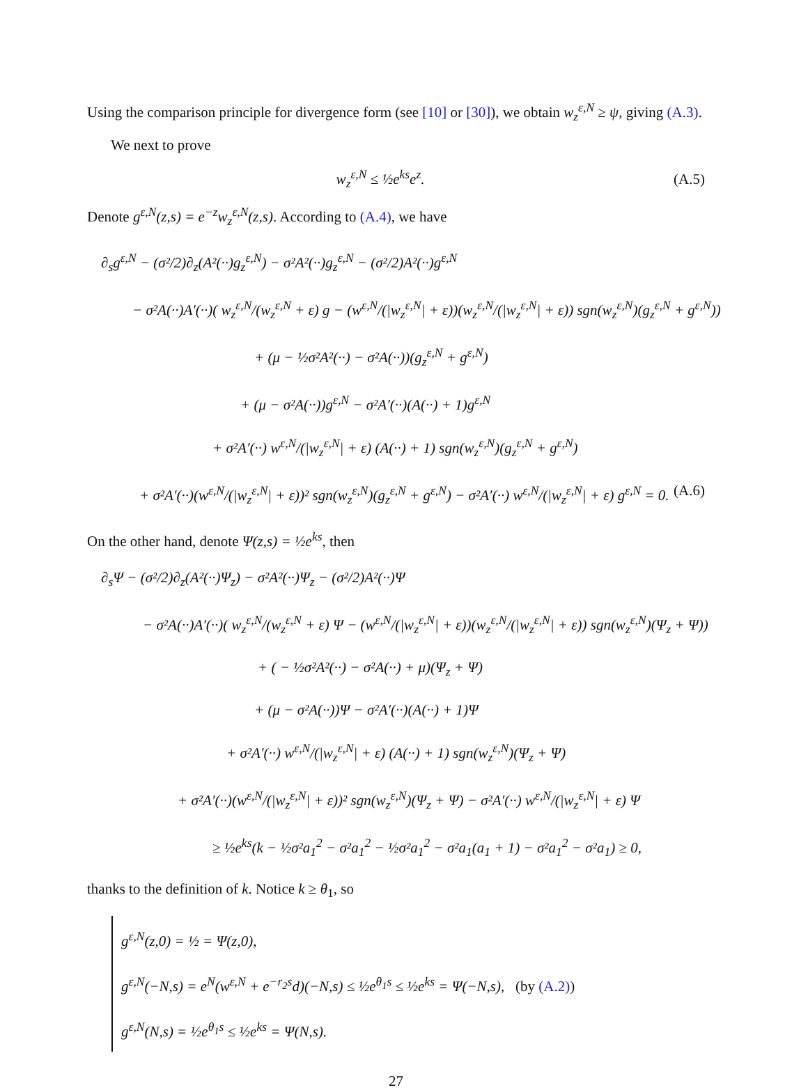Using the comparison principle for divergence form (see [10] or [30]), we obtain w<sub>z</sub><sup>ε,N</sup> ≥ ψ, giving (A.3).
We next to prove
w<sub>z</sub><sup>ε,N</sup> ≤ ½e<sup>ks</sup>e<sup>z</sup>. (A.5)
Denote g<sup>ε,N</sup>(z,s) = e<sup>−z</sup>w<sub>z</sub><sup>ε,N</sup>(z,s). According to (A.4), we have
∂<sub>s</sub>g<sup>ε,N</sup> − (σ²/2)∂<sub>z</sub>(A²(··)g<sub>z</sub><sup>ε,N</sup>) − σ²A²(··)g<sub>z</sub><sup>ε,N</sup> − (σ²/2)A²(··)g<sup>ε,N</sup>
− σ²A(··)A′(··)( w<sub>z</sub><sup>ε,N</sup>/(w<sub>z</sub><sup>ε,N</sup> + ε) g − (w<sup>ε,N</sup>/(|w<sub>z</sub><sup>ε,N</sup>| + ε))(w<sub>z</sub><sup>ε,N</sup>/(|w<sub>z</sub><sup>ε,N</sup>| + ε)) sgn(w<sub>z</sub><sup>ε,N</sup>)(g<sub>z</sub><sup>ε,N</sup> + g<sup>ε,N</sup>))
+ (μ − ½σ²A²(··) − σ²A(··))(g<sub>z</sub><sup>ε,N</sup> + g<sup>ε,N</sup>)
+ (μ − σ²A(··))g<sup>ε,N</sup> − σ²A′(··)(A(··) + 1)g<sup>ε,N</sup>
+ σ²A′(··) w<sup>ε,N</sup>/(|w<sub>z</sub><sup>ε,N</sup>| + ε) (A(··) + 1) sgn(w<sub>z</sub><sup>ε,N</sup>)(g<sub>z</sub><sup>ε,N</sup> + g<sup>ε,N</sup>)
+ σ²A′(··)(w<sup>ε,N</sup>/(|w<sub>z</sub><sup>ε,N</sup>| + ε))² sgn(w<sub>z</sub><sup>ε,N</sup>)(g<sub>z</sub><sup>ε,N</sup> + g<sup>ε,N</sup>) − σ²A′(··) w<sup>ε,N</sup>/(|w<sub>z</sub><sup>ε,N</sup>| + ε) g<sup>ε,N</sup> = 0. (A.6)
On the other hand, denote Ψ(z,s) = ½e<sup>ks</sup>, then
∂<sub>s</sub>Ψ − (σ²/2)∂<sub>z</sub>(A²(··)Ψ<sub>z</sub>) − σ²A²(··)Ψ<sub>z</sub> − (σ²/2)A²(··)Ψ
− σ²A(··)A′(··)( w<sub>z</sub><sup>ε,N</sup>/(w<sub>z</sub><sup>ε,N</sup> + ε) Ψ − (w<sup>ε,N</sup>/(|w<sub>z</sub><sup>ε,N</sup>| + ε))(w<sub>z</sub><sup>ε,N</sup>/(|w<sub>z</sub><sup>ε,N</sup>| + ε)) sgn(w<sub>z</sub><sup>ε,N</sup>)(Ψ<sub>z</sub> + Ψ))
+ ( − ½σ²A²(··) − σ²A(··) + μ)(Ψ<sub>z</sub> + Ψ)
+ (μ − σ²A(··))Ψ − σ²A′(··)(A(··) + 1)Ψ
+ σ²A′(··) w<sup>ε,N</sup>/(|w<sub>z</sub><sup>ε,N</sup>| + ε) (A(··) + 1) sgn(w<sub>z</sub><sup>ε,N</sup>)(Ψ<sub>z</sub> + Ψ)
+ σ²A′(··)(w<sup>ε,N</sup>/(|w<sub>z</sub><sup>ε,N</sup>| + ε))² sgn(w<sub>z</sub><sup>ε,N</sup>)(Ψ<sub>z</sub> + Ψ) − σ²A′(··) w<sup>ε,N</sup>/(|w<sub>z</sub><sup>ε,N</sup>| + ε) Ψ
≥ ½e<sup>ks</sup>(k − ½σ²a<sub>1</sub><sup>2</sup> − σ²a<sub>1</sub><sup>2</sup> − ½σ²a<sub>1</sub><sup>2</sup> − σ²a<sub>1</sub>(a<sub>1</sub> + 1) − σ²a<sub>1</sub><sup>2</sup> − σ²a<sub>1</sub>) ≥ 0,
thanks to the definition of k. Notice k ≥ θ<sub>1</sub>, so
g<sup>ε,N</sup>(z,0) = ½ = Ψ(z,0),
g<sup>ε,N</sup>(−N,s) = e<sup>N</sup>(w<sup>ε,N</sup> + e<sup>−r<sub>2</sub>s</sup>d)(−N,s) ≤ ½e<sup>θ<sub>1</sub>s</sup> ≤ ½e<sup>ks</sup> = Ψ(−N,s), (by (A.2))
g<sup>ε,N</sup>(N,s) = ½e<sup>θ<sub>1</sub>s</sup> ≤ ½e<sup>ks</sup> = Ψ(N,s).
27